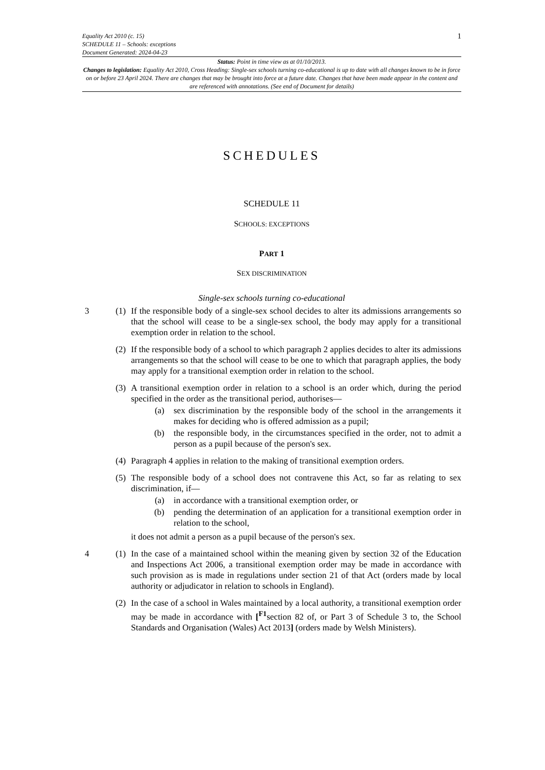Equality Act 2010 (c. 15)
SCHEDULE 11 – Schools: exceptions
Document Generated: 2024-04-23
1
Status: Point in time view as at 01/10/2013.
Changes to legislation: Equality Act 2010, Cross Heading: Single-sex schools turning co-educational is up to date with all changes known to be in force on or before 23 April 2024. There are changes that may be brought into force at a future date. Changes that have been made appear in the content and are referenced with annotations. (See end of Document for details)
SCHEDULES
SCHEDULE 11
SCHOOLS: EXCEPTIONS
PART 1
SEX DISCRIMINATION
Single-sex schools turning co-educational
3 (1)
If the responsible body of a single-sex school decides to alter its admissions arrangements so that the school will cease to be a single-sex school, the body may apply for a transitional exemption order in relation to the school.
(2)
If the responsible body of a school to which paragraph 2 applies decides to alter its admissions arrangements so that the school will cease to be one to which that paragraph applies, the body may apply for a transitional exemption order in relation to the school.
(3)
A transitional exemption order in relation to a school is an order which, during the period specified in the order as the transitional period, authorises—
(a) sex discrimination by the responsible body of the school in the arrangements it makes for deciding who is offered admission as a pupil;
(b) the responsible body, in the circumstances specified in the order, not to admit a person as a pupil because of the person's sex.
(4)
Paragraph 4 applies in relation to the making of transitional exemption orders.
(5)
The responsible body of a school does not contravene this Act, so far as relating to sex discrimination, if—
(a) in accordance with a transitional exemption order, or
(b) pending the determination of an application for a transitional exemption order in relation to the school,
it does not admit a person as a pupil because of the person's sex.
4 (1)
In the case of a maintained school within the meaning given by section 32 of the Education and Inspections Act 2006, a transitional exemption order may be made in accordance with such provision as is made in regulations under section 21 of that Act (orders made by local authority or adjudicator in relation to schools in England).
(2)
In the case of a school in Wales maintained by a local authority, a transitional exemption order may be made in accordance with [<sup>F1</sup>section 82 of, or Part 3 of Schedule 3 to, the School Standards and Organisation (Wales) Act 2013] (orders made by Welsh Ministers).